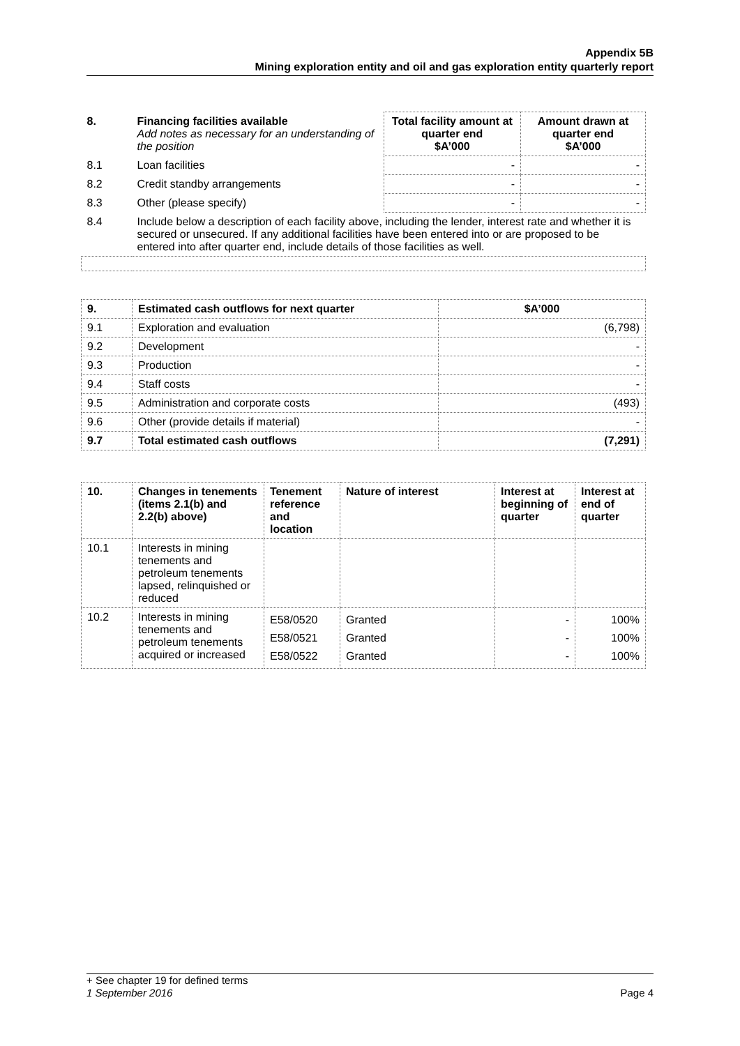Appendix 5B
Mining exploration entity and oil and gas exploration entity quarterly report
| 8. | Financing facilities available Add notes as necessary for an understanding of the position | Total facility amount at quarter end $A’000 | Amount drawn at quarter end $A’000 |
| 8.1 | Loan facilities | - | - |
| 8.2 | Credit standby arrangements | - | - |
| 8.3 | Other (please specify) | - | - |
| 8.4 | Include below a description of each facility above, including the lender, interest rate and whether it is secured or unsecured. If any additional facilities have been entered into or are proposed to be entered into after quarter end, include details of those facilities as well. | | |
| 9. | Estimated cash outflows for next quarter | $A’000 |
| --- | --- | --- |
| 9.1 | Exploration and evaluation | (6,798) |
| 9.2 | Development | - |
| 9.3 | Production | - |
| 9.4 | Staff costs | - |
| 9.5 | Administration and corporate costs | (493) |
| 9.6 | Other (provide details if material) | - |
| 9.7 | Total estimated cash outflows | (7,291) |
| 10. | Changes in tenements (items 2.1(b) and 2.2(b) above) | Tenement reference and location | Nature of interest | Interest at beginning of quarter | Interest at end of quarter |
| --- | --- | --- | --- | --- | --- |
| 10.1 | Interests in mining tenements and petroleum tenements lapsed, relinquished or reduced | | | | |
| 10.2 | Interests in mining tenements and petroleum tenements acquired or increased | E58/0520 E58/0521 E58/0522 | Granted Granted Granted | - - - | 100% 100% 100% |
+ See chapter 19 for defined terms
1 September 2016 Page 4